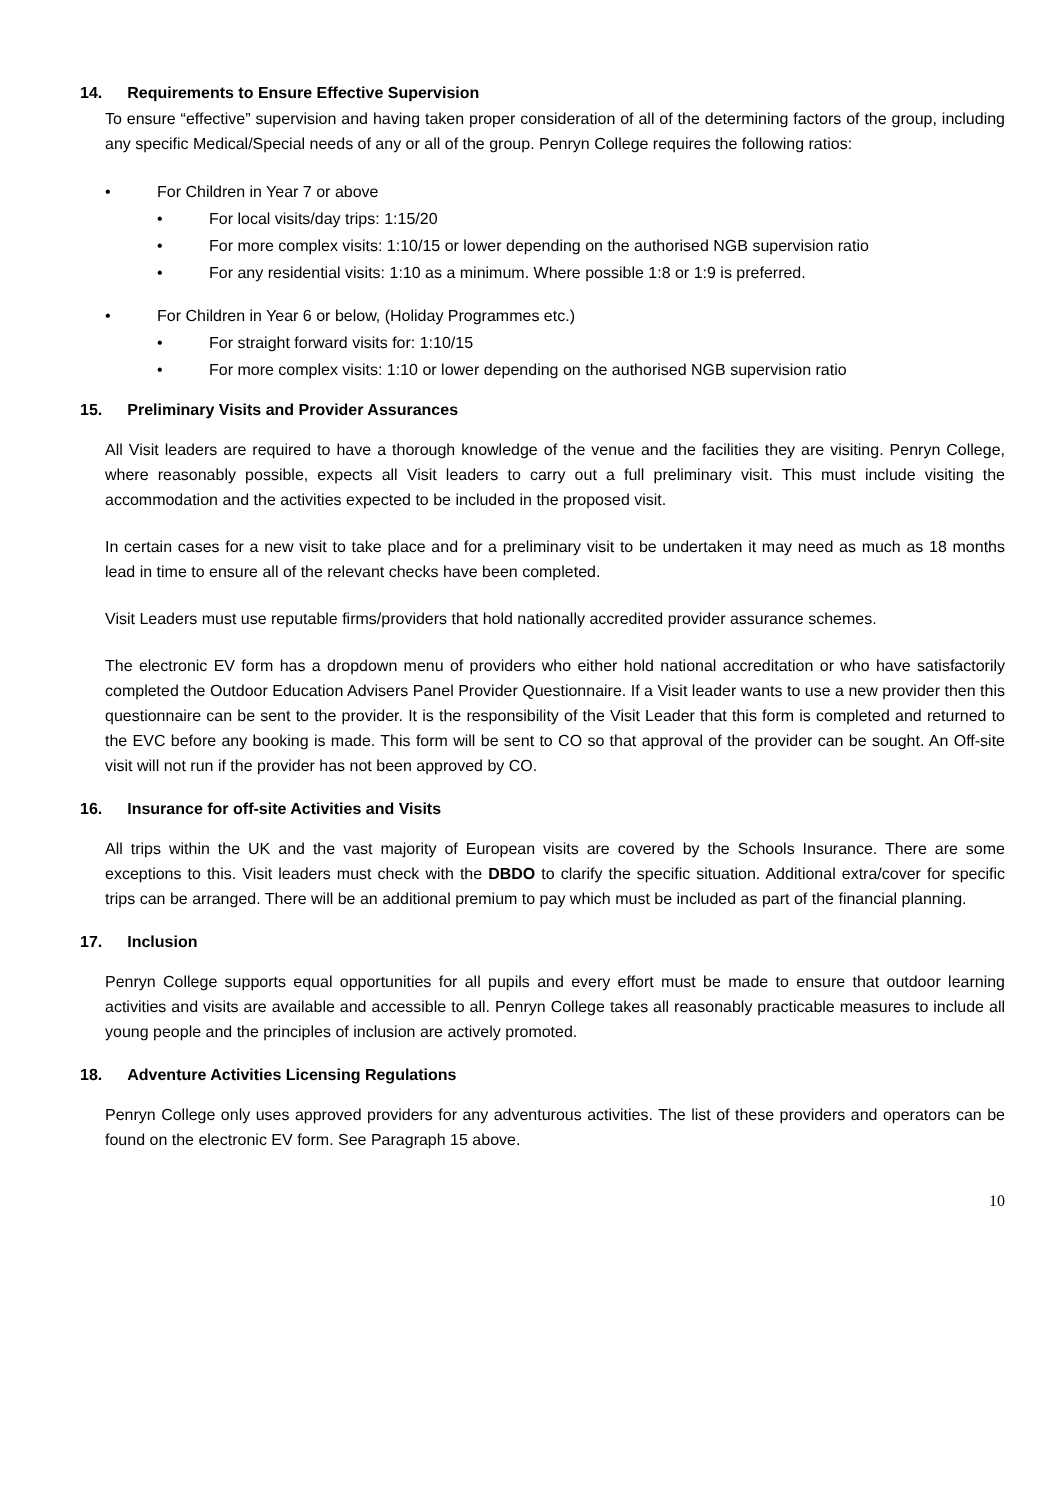14. Requirements to Ensure Effective Supervision
To ensure “effective” supervision and having taken proper consideration of all of the determining factors of the group, including any specific Medical/Special needs of any or all of the group. Penryn College requires the following ratios:
• For Children in Year 7 or above
• For local visits/day trips: 1:15/20
• For more complex visits: 1:10/15 or lower depending on the authorised NGB supervision ratio
• For any residential visits: 1:10 as a minimum. Where possible 1:8 or 1:9 is preferred.
• For Children in Year 6 or below, (Holiday Programmes etc.)
• For straight forward visits for: 1:10/15
• For more complex visits: 1:10 or lower depending on the authorised NGB supervision ratio
15. Preliminary Visits and Provider Assurances
All Visit leaders are required to have a thorough knowledge of the venue and the facilities they are visiting. Penryn College, where reasonably possible, expects all Visit leaders to carry out a full preliminary visit. This must include visiting the accommodation and the activities expected to be included in the proposed visit.
In certain cases for a new visit to take place and for a preliminary visit to be undertaken it may need as much as 18 months lead in time to ensure all of the relevant checks have been completed.
Visit Leaders must use reputable firms/providers that hold nationally accredited provider assurance schemes.
The electronic EV form has a dropdown menu of providers who either hold national accreditation or who have satisfactorily completed the Outdoor Education Advisers Panel Provider Questionnaire. If a Visit leader wants to use a new provider then this questionnaire can be sent to the provider. It is the responsibility of the Visit Leader that this form is completed and returned to the EVC before any booking is made. This form will be sent to CO so that approval of the provider can be sought. An Off-site visit will not run if the provider has not been approved by CO.
16. Insurance for off-site Activities and Visits
All trips within the UK and the vast majority of European visits are covered by the Schools Insurance. There are some exceptions to this. Visit leaders must check with the DBDO to clarify the specific situation. Additional extra/cover for specific trips can be arranged. There will be an additional premium to pay which must be included as part of the financial planning.
17. Inclusion
Penryn College supports equal opportunities for all pupils and every effort must be made to ensure that outdoor learning activities and visits are available and accessible to all. Penryn College takes all reasonably practicable measures to include all young people and the principles of inclusion are actively promoted.
18. Adventure Activities Licensing Regulations
Penryn College only uses approved providers for any adventurous activities. The list of these providers and operators can be found on the electronic EV form. See Paragraph 15 above.
10